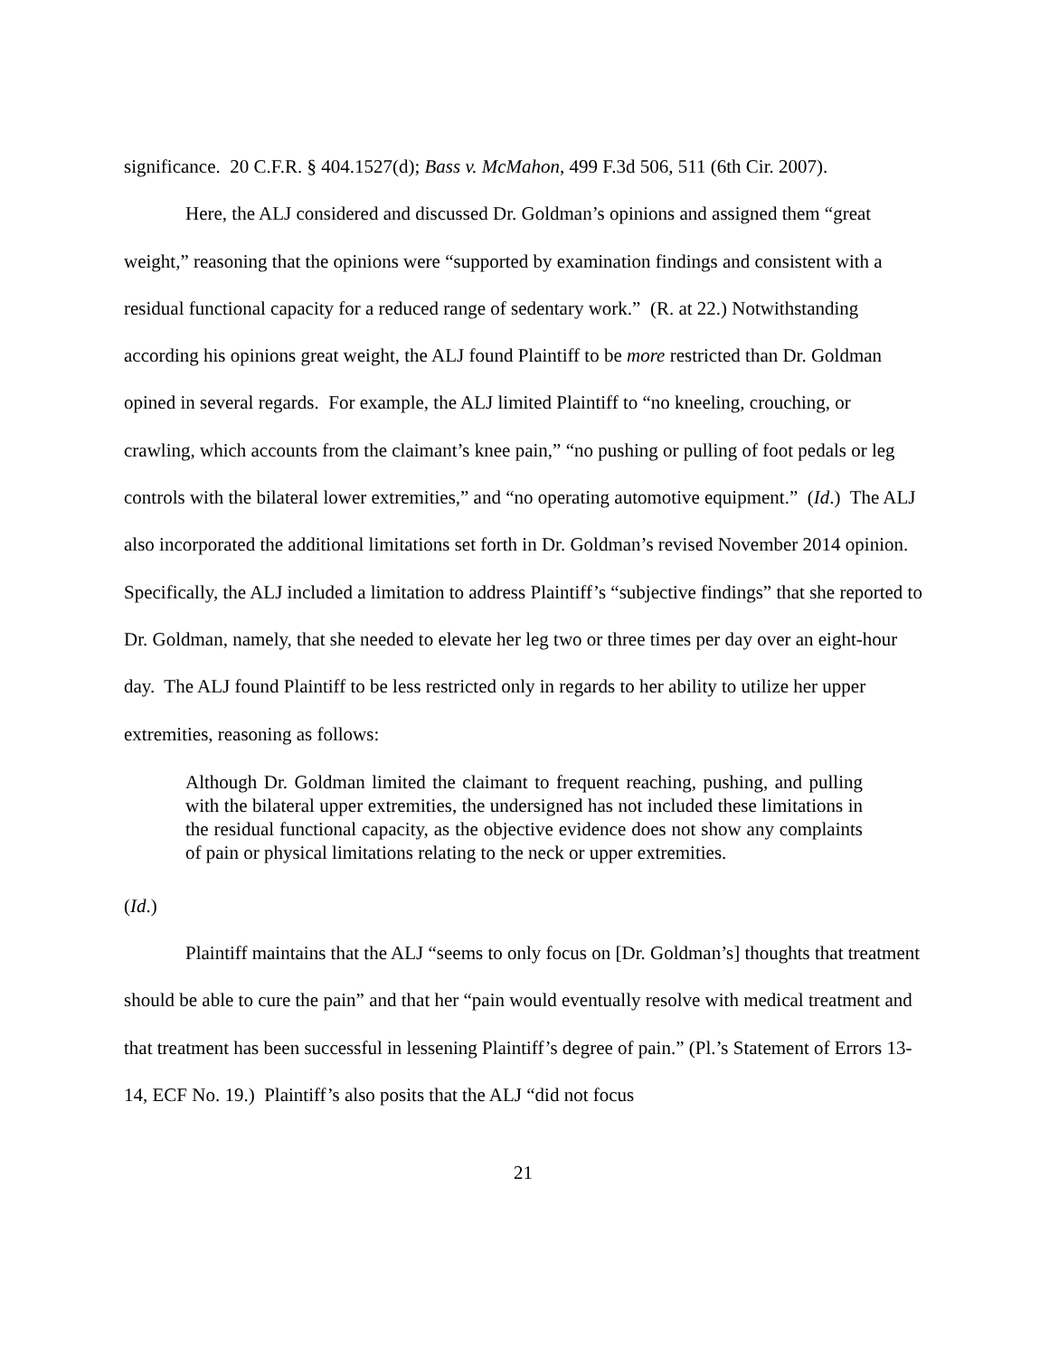significance. 20 C.F.R. § 404.1527(d); Bass v. McMahon, 499 F.3d 506, 511 (6th Cir. 2007).
Here, the ALJ considered and discussed Dr. Goldman’s opinions and assigned them “great weight,” reasoning that the opinions were “supported by examination findings and consistent with a residual functional capacity for a reduced range of sedentary work.” (R. at 22.) Notwithstanding according his opinions great weight, the ALJ found Plaintiff to be more restricted than Dr. Goldman opined in several regards. For example, the ALJ limited Plaintiff to “no kneeling, crouching, or crawling, which accounts from the claimant’s knee pain,” “no pushing or pulling of foot pedals or leg controls with the bilateral lower extremities,” and “no operating automotive equipment.” (Id.) The ALJ also incorporated the additional limitations set forth in Dr. Goldman’s revised November 2014 opinion. Specifically, the ALJ included a limitation to address Plaintiff’s “subjective findings” that she reported to Dr. Goldman, namely, that she needed to elevate her leg two or three times per day over an eight-hour day. The ALJ found Plaintiff to be less restricted only in regards to her ability to utilize her upper extremities, reasoning as follows:
Although Dr. Goldman limited the claimant to frequent reaching, pushing, and pulling with the bilateral upper extremities, the undersigned has not included these limitations in the residual functional capacity, as the objective evidence does not show any complaints of pain or physical limitations relating to the neck or upper extremities.
(Id.)
Plaintiff maintains that the ALJ “seems to only focus on [Dr. Goldman’s] thoughts that treatment should be able to cure the pain” and that her “pain would eventually resolve with medical treatment and that treatment has been successful in lessening Plaintiff’s degree of pain.” (Pl.’s Statement of Errors 13-14, ECF No. 19.) Plaintiff’s also posits that the ALJ “did not focus
21